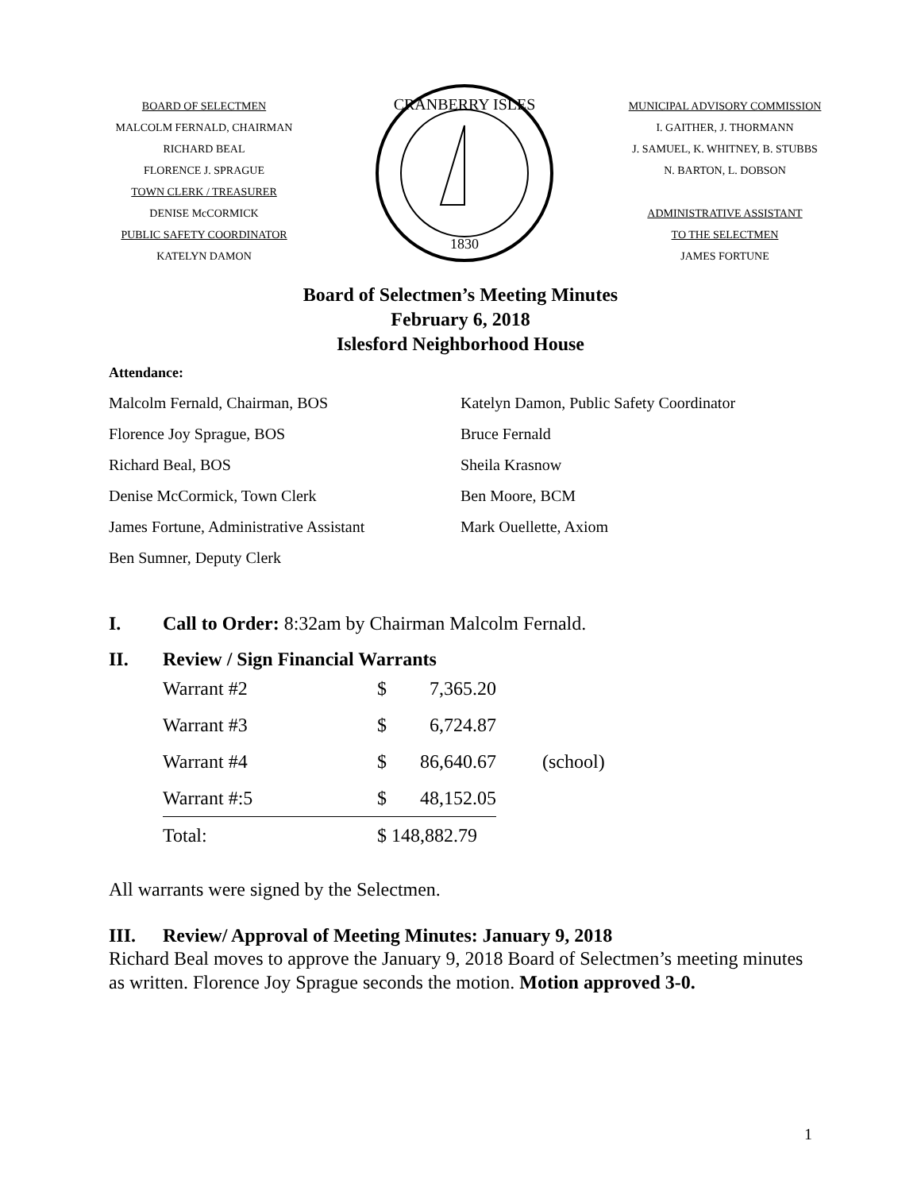BOARD OF SELECTMEN
MALCOLM FERNALD, CHAIRMAN
RICHARD BEAL
FLORENCE J. SPRAGUE
TOWN CLERK / TREASURER
DENISE McCORMICK
PUBLIC SAFETY COORDINATOR
KATELYN DAMON
CRANBERRY ISLES
1830
MUNICIPAL ADVISORY COMMISSION
I. GAITHER, J. THORMANN
J. SAMUEL, K. WHITNEY, B. STUBBS
N. BARTON, L. DOBSON
ADMINISTRATIVE ASSISTANT
TO THE SELECTMEN
JAMES FORTUNE
Board of Selectmen’s Meeting Minutes
February 6, 2018
Islesford Neighborhood House
Attendance:
Malcolm Fernald, Chairman, BOS
Florence Joy Sprague, BOS
Richard Beal, BOS
Denise McCormick, Town Clerk
James Fortune, Administrative Assistant
Ben Sumner, Deputy Clerk
Katelyn Damon, Public Safety Coordinator
Bruce Fernald
Sheila Krasnow
Ben Moore, BCM
Mark Ouellette, Axiom
I. Call to Order: 8:32am by Chairman Malcolm Fernald.
II. Review / Sign Financial Warrants
| Warrant #2 | $ | 7,365.20 | |
| Warrant #3 | $ | 6,724.87 | |
| Warrant #4 | $ | 86,640.67 | (school) |
| Warrant #:5 | $ | 48,152.05 | |
| Total: | $ 148,882.79 | | |
All warrants were signed by the Selectmen.
III. Review/ Approval of Meeting Minutes: January 9, 2018
Richard Beal moves to approve the January 9, 2018 Board of Selectmen’s meeting minutes as written. Florence Joy Sprague seconds the motion. Motion approved 3-0.
1